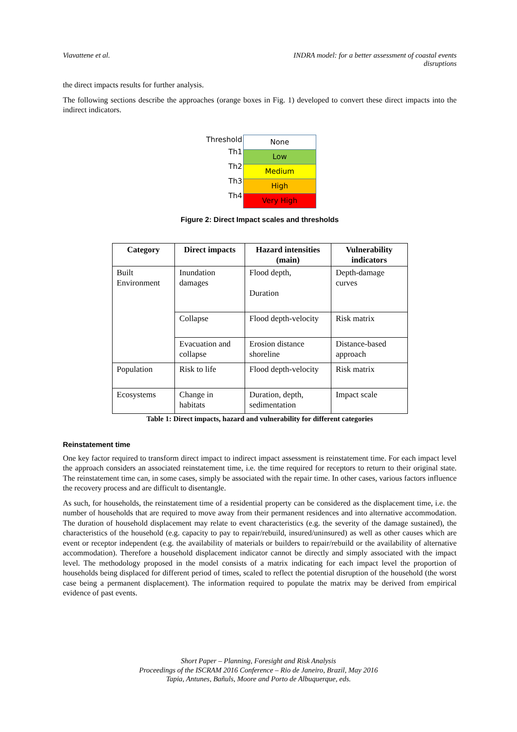Viavattene et al. INDRA model: for a better assessment of coastal events
disruptions
the direct impacts results for further analysis.
The following sections describe the approaches (orange boxes in Fig. 1) developed to convert these direct impacts into the indirect indicators.
Threshold
Th1
Th2
Th3
Th4
None
Low
Medium
High
Very High
Figure 2: Direct Impact scales and thresholds
| Category | Direct impacts | Hazard intensities (main) | Vulnerability indicators |
| --- | --- | --- | --- |
| Built Environment | Inundation damages | Flood depth, Duration | Depth-damage curves |
| | Collapse | Flood depth-velocity | Risk matrix |
| | Evacuation and collapse | Erosion distance shoreline | Distance-based approach |
| Population | Risk to life | Flood depth-velocity | Risk matrix |
| Ecosystems | Change in habitats | Duration, depth, sedimentation | Impact scale |
Table 1: Direct impacts, hazard and vulnerability for different categories
Reinstatement time
One key factor required to transform direct impact to indirect impact assessment is reinstatement time. For each impact level the approach considers an associated reinstatement time, i.e. the time required for receptors to return to their original state. The reinstatement time can, in some cases, simply be associated with the repair time. In other cases, various factors influence the recovery process and are difficult to disentangle.
As such, for households, the reinstatement time of a residential property can be considered as the displacement time, i.e. the number of households that are required to move away from their permanent residences and into alternative accommodation. The duration of household displacement may relate to event characteristics (e.g. the severity of the damage sustained), the characteristics of the household (e.g. capacity to pay to repair/rebuild, insured/uninsured) as well as other causes which are event or receptor independent (e.g. the availability of materials or builders to repair/rebuild or the availability of alternative accommodation). Therefore a household displacement indicator cannot be directly and simply associated with the impact level. The methodology proposed in the model consists of a matrix indicating for each impact level the proportion of households being displaced for different period of times, scaled to reflect the potential disruption of the household (the worst case being a permanent displacement). The information required to populate the matrix may be derived from empirical evidence of past events.
Short Paper – Planning, Foresight and Risk Analysis
Proceedings of the ISCRAM 2016 Conference – Rio de Janeiro, Brazil, May 2016
Tapia, Antunes, Bañuls, Moore and Porto de Albuquerque, eds.